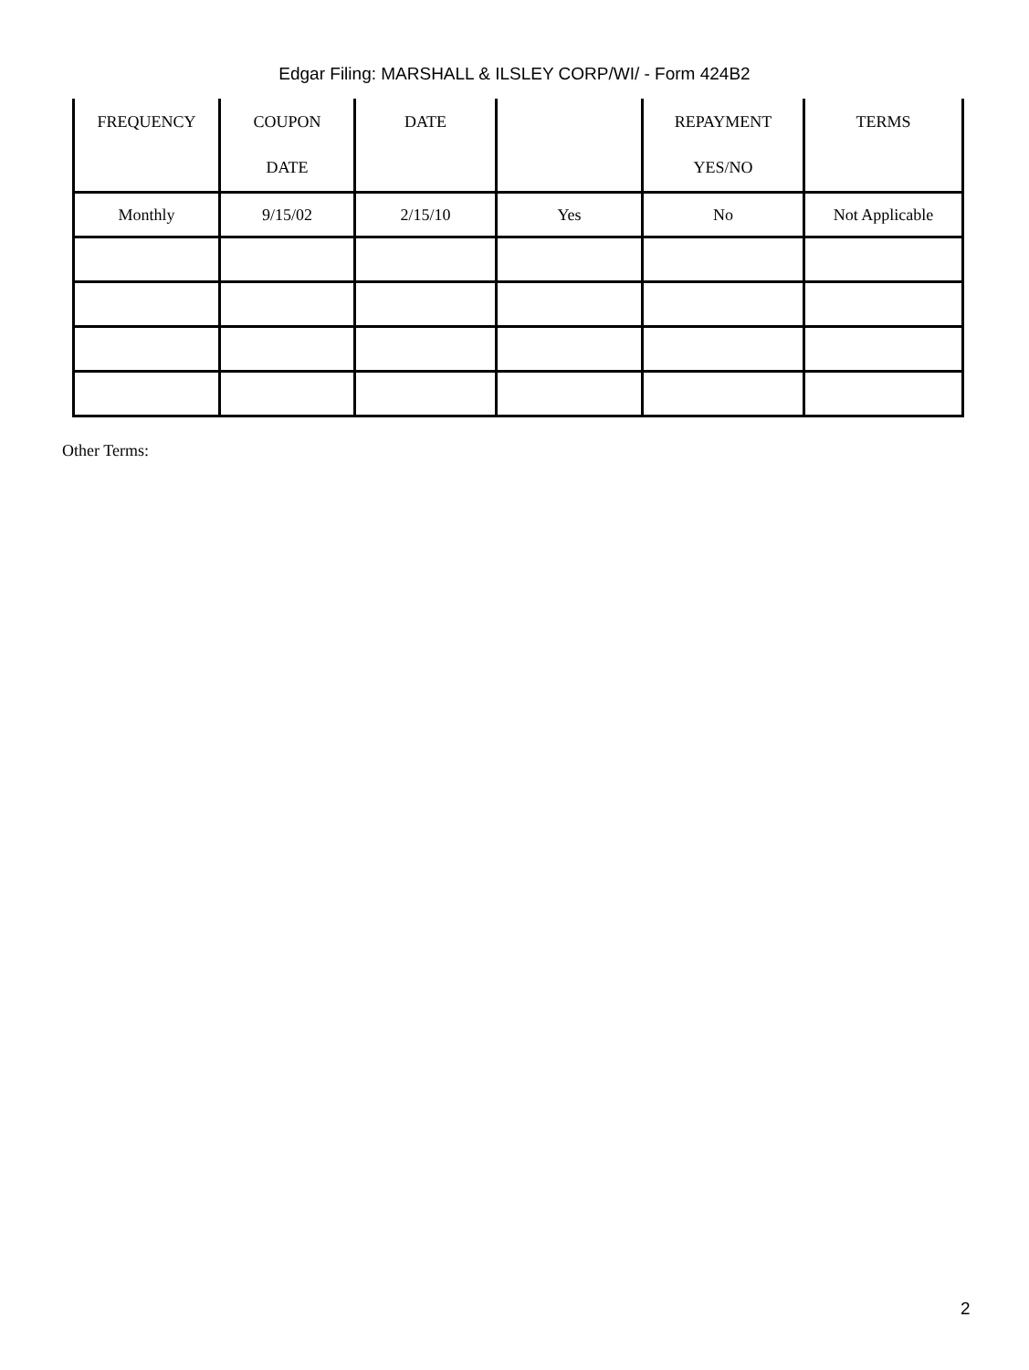Edgar Filing: MARSHALL & ILSLEY CORP/WI/ - Form 424B2
| FREQUENCY | COUPON DATE | DATE | | REPAYMENT YES/NO | TERMS |
| Monthly | 9/15/02 | 2/15/10 | Yes | No | Not Applicable |
Other Terms:
2